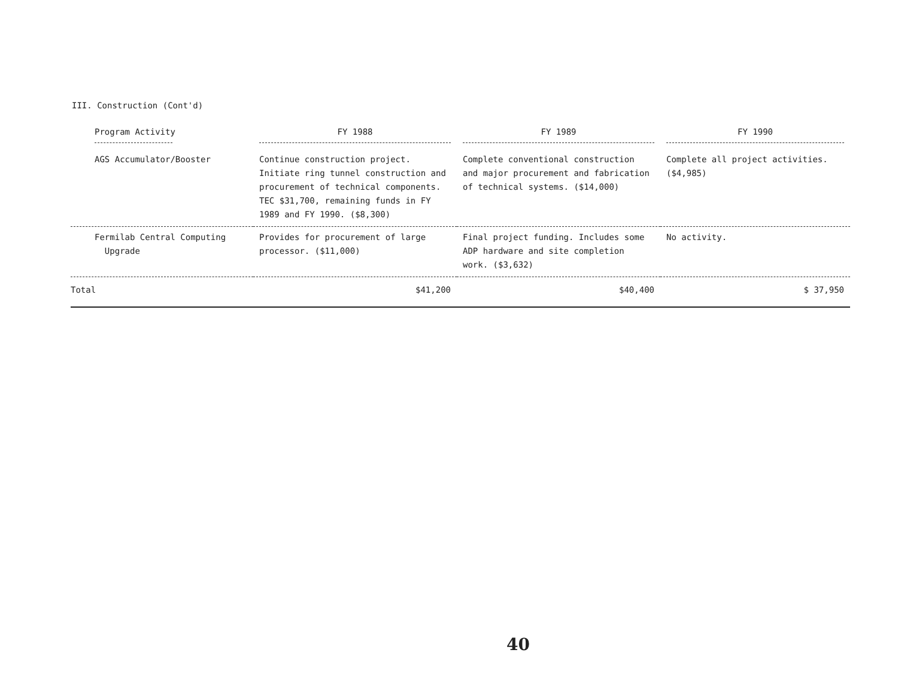III. Construction (Cont'd)
| Program Activity | FY 1988 | FY 1989 | FY 1990 |
| --- | --- | --- | --- |
| AGS Accumulator/Booster | Continue construction project. Initiate ring tunnel construction and procurement of technical components. TEC $31,700, remaining funds in FY 1989 and FY 1990. ($8,300) | Complete conventional construction and major procurement and fabrication of technical systems. ($14,000) | Complete all project activities. ($4,985) |
| Fermilab Central Computing Upgrade | Provides for procurement of large processor. ($11,000) | Final project funding. Includes some ADP hardware and site completion work. ($3,632) | No activity. |
| Total | $41,200 | $40,400 | $ 37,950 |
40